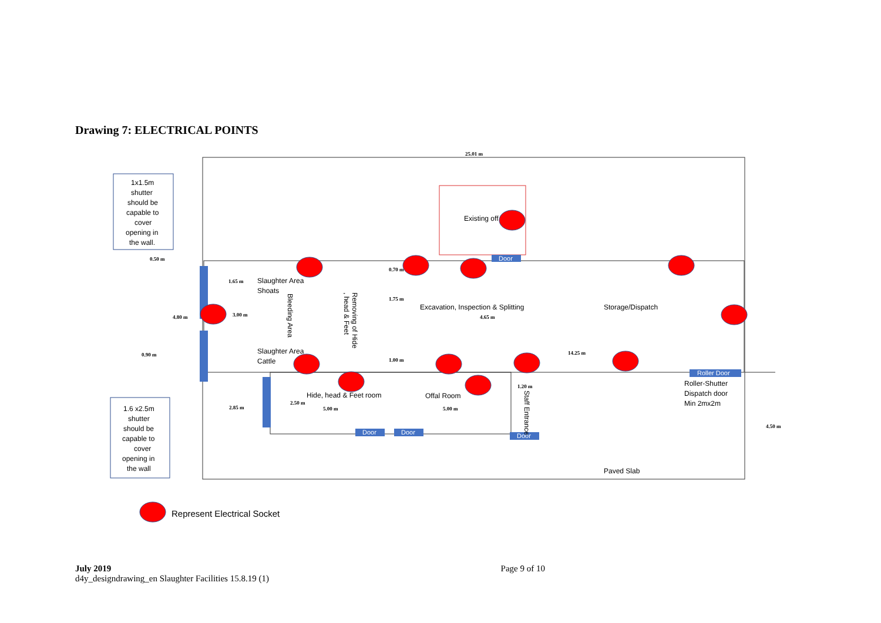Drawing 7: ELECTRICAL POINTS
Door
Roller Door
Door
Door
Door
1x1.5m
shutter
should be
capable to
cover
opening in
the wall.
1.6 x2.5m
shutter
should be
capable to
cover
opening in
the wall
Existing off
Slaughter Area
Shoats
Slaughter Area
Cattle
Excavation, Inspection & Splitting
Storage/Dispatch
Hide, head & Feet room
Offal Room
Roller-Shutter
Dispatch door
Min 2mx2m
Paved Slab
Bleeding Area
Removing of Hide
, head & Feet
Staff Entrance
25.01 m
0.50 m
1.65 m
4.80 m
3.00 m
0.90 m
0.70 m
1.75 m
4.65 m
1.00 m
14.25 m
1.20 m
2.50 m
2.85 m
5.00 m
5.00 m
4.50 m
Represent Electrical Socket
July 2019
d4y_designdrawing_en Slaughter Facilities 15.8.19 (1)
Page 9 of 10